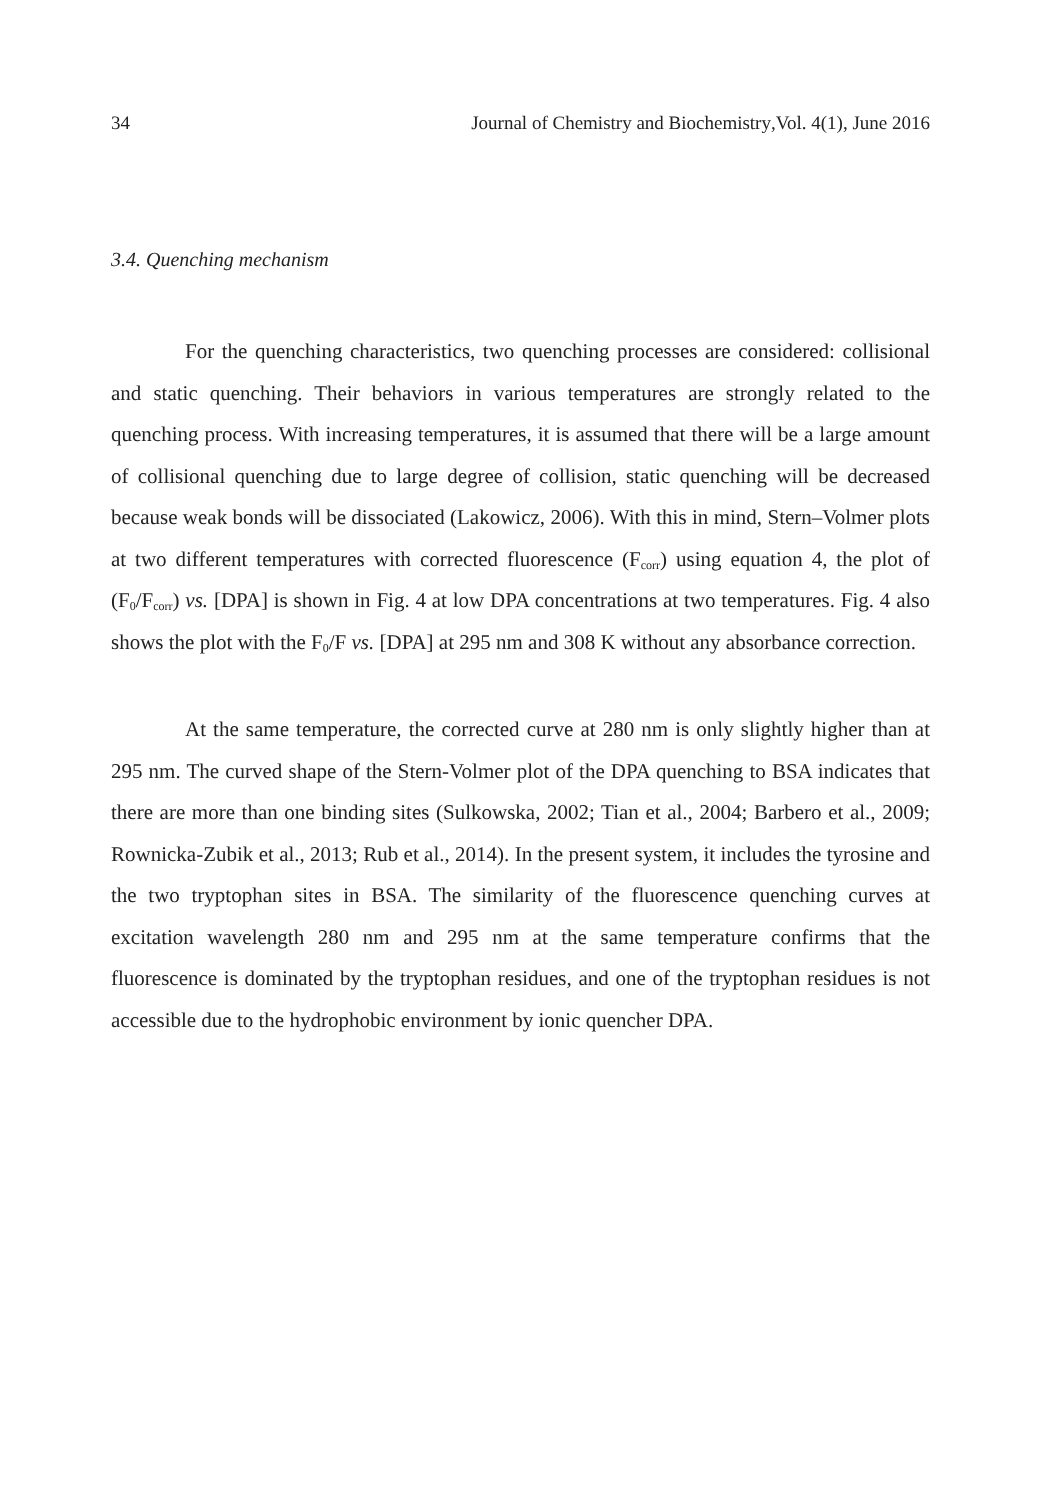34 Journal of Chemistry and Biochemistry, Vol. 4(1), June 2016
3.4. Quenching mechanism
For the quenching characteristics, two quenching processes are considered: collisional and static quenching. Their behaviors in various temperatures are strongly related to the quenching process. With increasing temperatures, it is assumed that there will be a large amount of collisional quenching due to large degree of collision, static quenching will be decreased because weak bonds will be dissociated (Lakowicz, 2006). With this in mind, Stern–Volmer plots at two different temperatures with corrected fluorescence (F<sub>corr</sub>) using equation 4, the plot of (F<sub>0</sub>/F<sub>corr</sub>) vs. [DPA] is shown in Fig. 4 at low DPA concentrations at two temperatures. Fig. 4 also shows the plot with the F<sub>0</sub>/F vs. [DPA] at 295 nm and 308 K without any absorbance correction.
At the same temperature, the corrected curve at 280 nm is only slightly higher than at 295 nm. The curved shape of the Stern-Volmer plot of the DPA quenching to BSA indicates that there are more than one binding sites (Sulkowska, 2002; Tian et al., 2004; Barbero et al., 2009; Rownicka-Zubik et al., 2013; Rub et al., 2014). In the present system, it includes the tyrosine and the two tryptophan sites in BSA. The similarity of the fluorescence quenching curves at excitation wavelength 280 nm and 295 nm at the same temperature confirms that the fluorescence is dominated by the tryptophan residues, and one of the tryptophan residues is not accessible due to the hydrophobic environment by ionic quencher DPA.